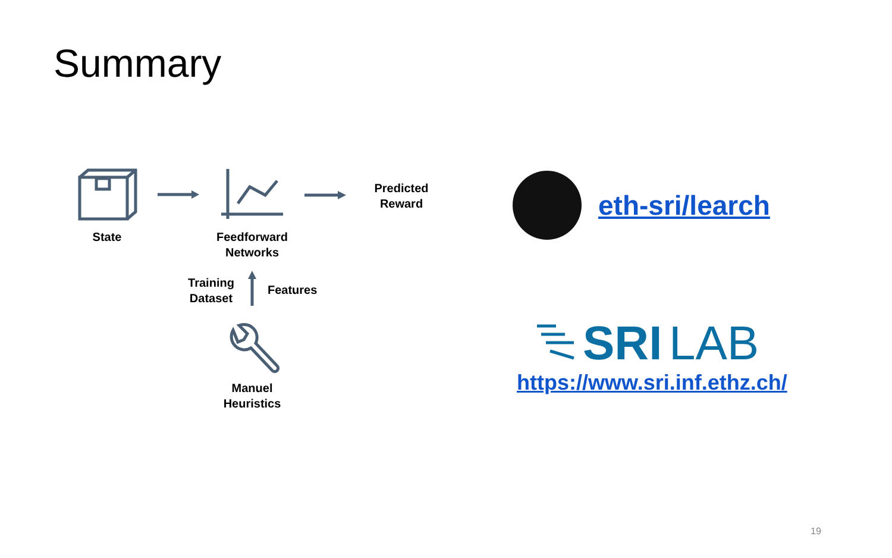Summary
SRI
LAB
State
Feedforward
Networks
Predicted
Reward
Training
Dataset
Features
Manuel
Heuristics
eth-sri/learch
https://www.sri.inf.ethz.ch/
19